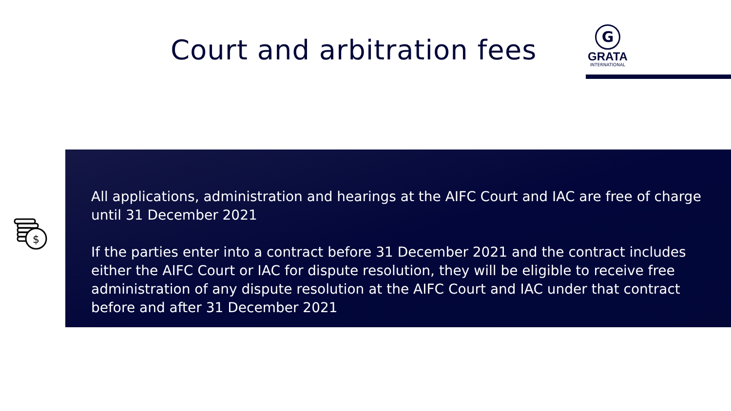Court and arbitration fees
G
GRATA
INTERNATIONAL
$
All applications, administration and hearings at the AIFC Court and IAC are free of charge until 31 December 2021
If the parties enter into a contract before 31 December 2021 and the contract includes either the AIFC Court or IAC for dispute resolution, they will be eligible to receive free administration of any dispute resolution at the AIFC Court and IAC under that contract before and after 31 December 2021